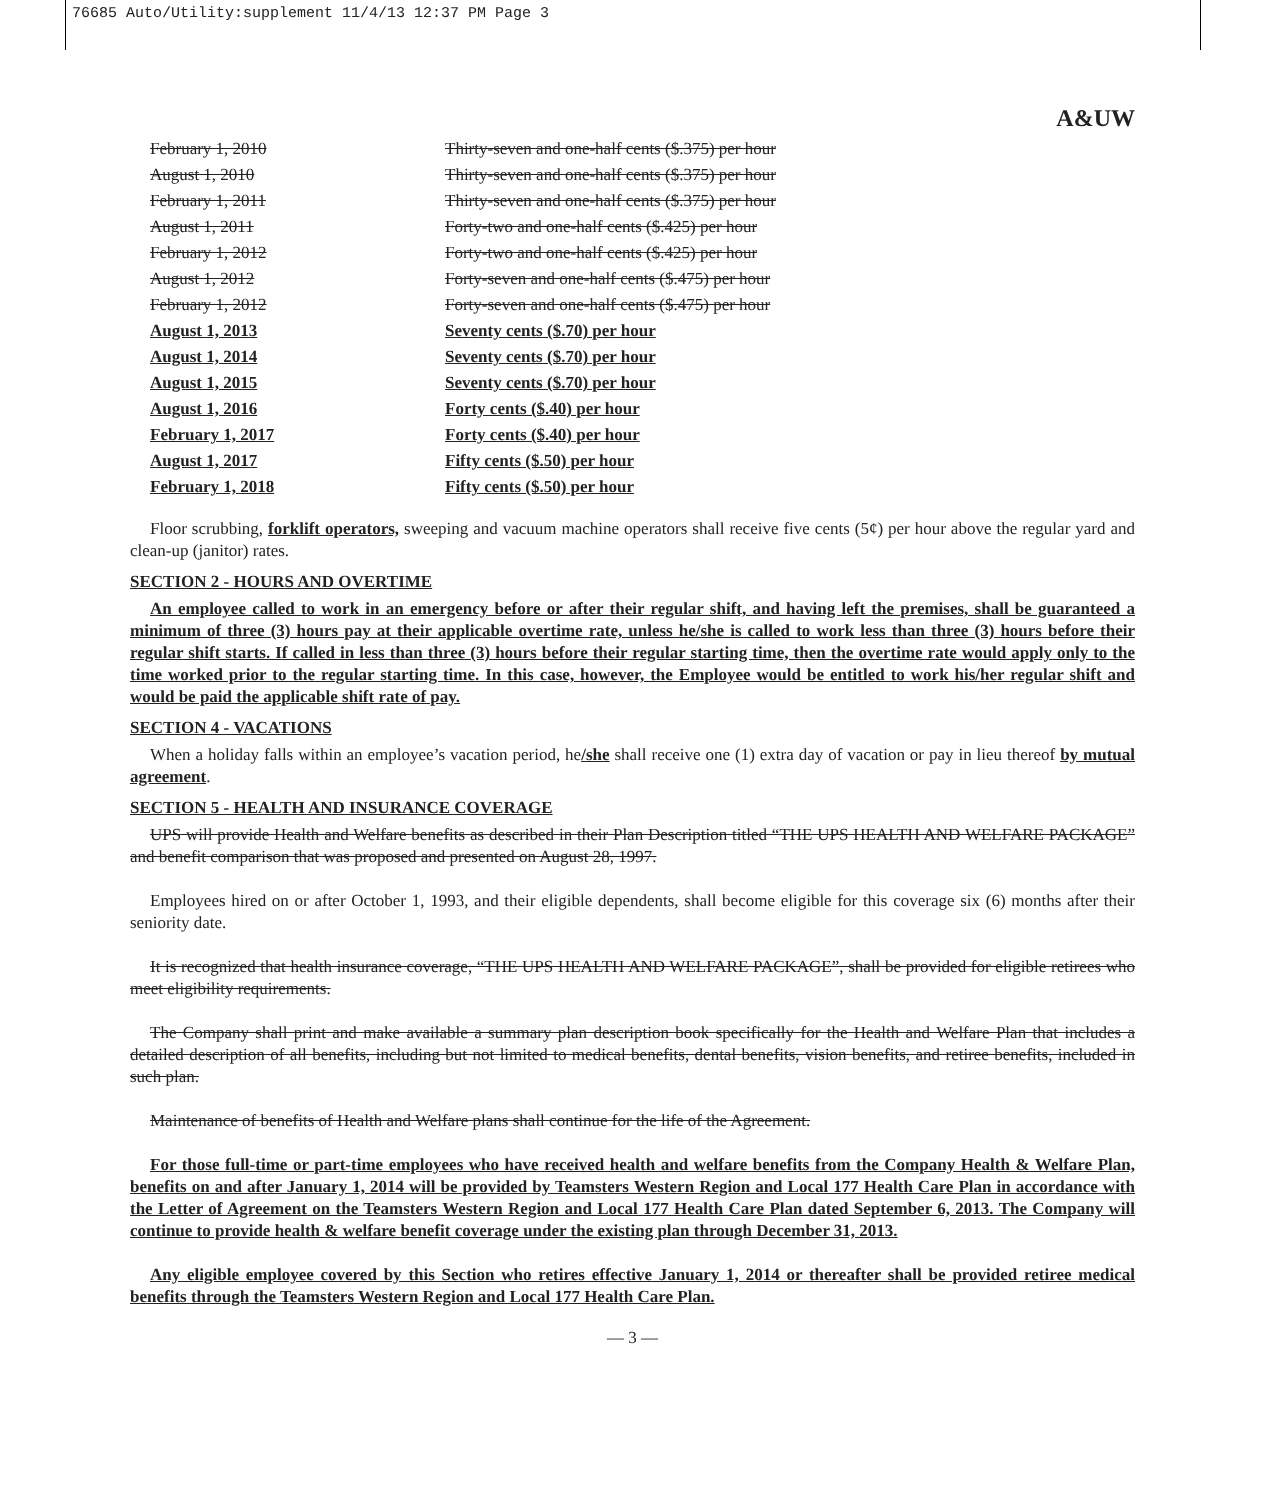76685 Auto/Utility:supplement 11/4/13 12:37 PM Page 3
A&UW
| February 1, 2010 | Thirty-seven and one-half cents ($.375) per hour |
| August 1, 2010 | Thirty-seven and one-half cents ($.375) per hour |
| February 1, 2011 | Thirty-seven and one-half cents ($.375) per hour |
| August 1, 2011 | Forty-two and one-half cents ($.425) per hour |
| February 1, 2012 | Forty-two and one-half cents ($.425) per hour |
| August 1, 2012 | Forty-seven and one-half cents ($.475) per hour |
| February 1, 2012 | Forty-seven and one-half cents ($.475) per hour |
| August 1, 2013 | Seventy cents ($.70) per hour |
| August 1, 2014 | Seventy cents ($.70) per hour |
| August 1, 2015 | Seventy cents ($.70) per hour |
| August 1, 2016 | Forty cents ($.40) per hour |
| February 1, 2017 | Forty cents ($.40) per hour |
| August 1, 2017 | Fifty cents ($.50) per hour |
| February 1, 2018 | Fifty cents ($.50) per hour |
Floor scrubbing, forklift operators, sweeping and vacuum machine operators shall receive five cents (5¢) per hour above the regular yard and clean-up (janitor) rates.
SECTION 2 - HOURS AND OVERTIME
An employee called to work in an emergency before or after their regular shift, and having left the premises, shall be guaranteed a minimum of three (3) hours pay at their applicable overtime rate, unless he/she is called to work less than three (3) hours before their regular shift starts. If called in less than three (3) hours before their regular starting time, then the overtime rate would apply only to the time worked prior to the regular starting time. In this case, however, the Employee would be entitled to work his/her regular shift and would be paid the applicable shift rate of pay.
SECTION 4 - VACATIONS
When a holiday falls within an employee’s vacation period, he/she shall receive one (1) extra day of vacation or pay in lieu thereof by mutual agreement.
SECTION 5 - HEALTH AND INSURANCE COVERAGE
UPS will provide Health and Welfare benefits as described in their Plan Description titled “THE UPS HEALTH AND WELFARE PACKAGE” and benefit comparison that was proposed and presented on August 28, 1997.
Employees hired on or after October 1, 1993, and their eligible dependents, shall become eligible for this coverage six (6) months after their seniority date.
It is recognized that health insurance coverage, “THE UPS HEALTH AND WELFARE PACKAGE”, shall be provided for eligible retirees who meet eligibility requirements.
The Company shall print and make available a summary plan description book specifically for the Health and Welfare Plan that includes a detailed description of all benefits, including but not limited to medical benefits, dental benefits, vision benefits, and retiree benefits, included in such plan.
Maintenance of benefits of Health and Welfare plans shall continue for the life of the Agreement.
For those full-time or part-time employees who have received health and welfare benefits from the Company Health & Welfare Plan, benefits on and after January 1, 2014 will be provided by Teamsters Western Region and Local 177 Health Care Plan in accordance with the Letter of Agreement on the Teamsters Western Region and Local 177 Health Care Plan dated September 6, 2013. The Company will continue to provide health & welfare benefit coverage under the existing plan through December 31, 2013.
Any eligible employee covered by this Section who retires effective January 1, 2014 or thereafter shall be provided retiree medical benefits through the Teamsters Western Region and Local 177 Health Care Plan.
— 3 —